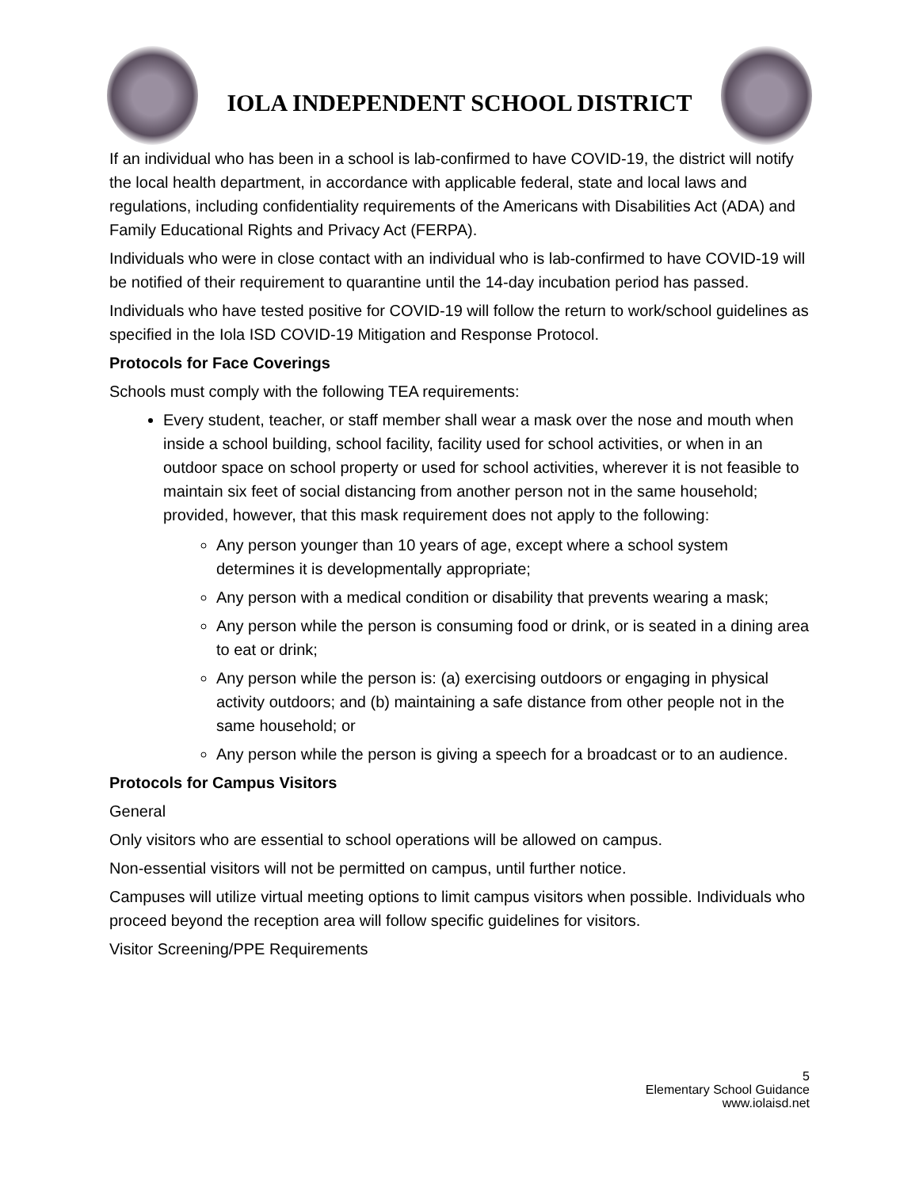IOLA INDEPENDENT SCHOOL DISTRICT
If an individual who has been in a school is lab-confirmed to have COVID-19, the district will notify the local health department, in accordance with applicable federal, state and local laws and regulations, including confidentiality requirements of the Americans with Disabilities Act (ADA) and Family Educational Rights and Privacy Act (FERPA).
Individuals who were in close contact with an individual who is lab-confirmed to have COVID-19 will be notified of their requirement to quarantine until the 14-day incubation period has passed.
Individuals who have tested positive for COVID-19 will follow the return to work/school guidelines as specified in the Iola ISD COVID-19 Mitigation and Response Protocol.
Protocols for Face Coverings
Schools must comply with the following TEA requirements:
Every student, teacher, or staff member shall wear a mask over the nose and mouth when inside a school building, school facility, facility used for school activities, or when in an outdoor space on school property or used for school activities, wherever it is not feasible to maintain six feet of social distancing from another person not in the same household; provided, however, that this mask requirement does not apply to the following:
Any person younger than 10 years of age, except where a school system determines it is developmentally appropriate;
Any person with a medical condition or disability that prevents wearing a mask;
Any person while the person is consuming food or drink, or is seated in a dining area to eat or drink;
Any person while the person is: (a) exercising outdoors or engaging in physical activity outdoors; and (b) maintaining a safe distance from other people not in the same household; or
Any person while the person is giving a speech for a broadcast or to an audience.
Protocols for Campus Visitors
General
Only visitors who are essential to school operations will be allowed on campus.
Non-essential visitors will not be permitted on campus, until further notice.
Campuses will utilize virtual meeting options to limit campus visitors when possible. Individuals who proceed beyond the reception area will follow specific guidelines for visitors.
Visitor Screening/PPE Requirements
5
Elementary School Guidance
www.iolaisd.net